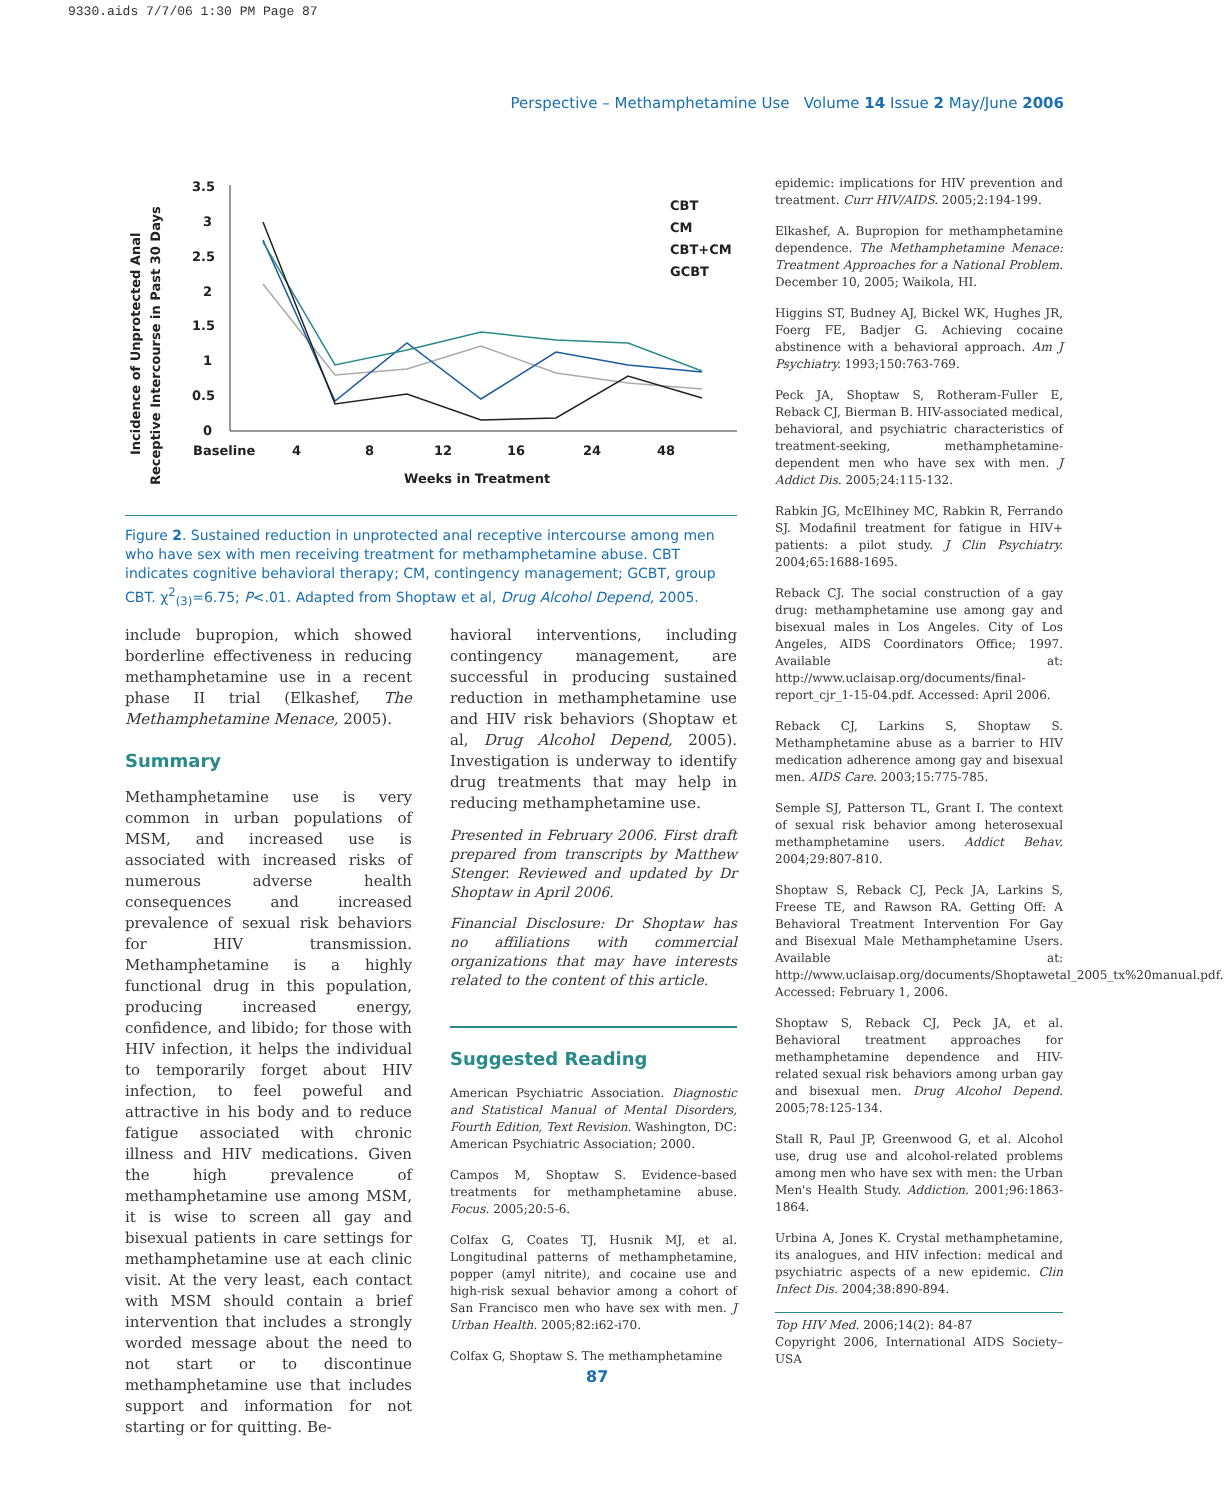9330.aids 7/7/06 1:30 PM Page 87
Perspective – Methamphetamine Use Volume 14 Issue 2 May/June 2006
Incidence of Unprotected Anal
Receptive Intercourse in Past 30 Days
3.5
3
2.5
2
1.5
1
0.5
0
Baseline
4
8
12
16
24
48
Weeks in Treatment
CBT
CM
CBT+CM
GCBT
Figure 2. Sustained reduction in unprotected anal receptive intercourse among men who have sex with men receiving treatment for methamphetamine abuse. CBT indicates cognitive behavioral therapy; CM, contingency management; GCBT, group CBT. χ<sup>2</sup><sub>(3)</sub>=6.75; P<.01. Adapted from Shoptaw et al, Drug Alcohol Depend, 2005.
include bupropion, which showed borderline effectiveness in reducing methamphetamine use in a recent phase II trial (Elkashef, The Methamphetamine Menace, 2005).
Summary
Methamphetamine use is very common in urban populations of MSM, and increased use is associated with increased risks of numerous adverse health consequences and increased prevalence of sexual risk behaviors for HIV transmission. Methamphetamine is a highly functional drug in this population, producing increased energy, confidence, and libido; for those with HIV infection, it helps the individual to temporarily forget about HIV infection, to feel poweful and attractive in his body and to reduce fatigue associated with chronic illness and HIV medications. Given the high prevalence of methamphetamine use among MSM, it is wise to screen all gay and bisexual patients in care settings for methamphetamine use at each clinic visit. At the very least, each contact with MSM should contain a brief intervention that includes a strongly worded message about the need to not start or to discontinue methamphetamine use that includes support and information for not starting or for quitting. Be-
havioral interventions, including contingency management, are successful in producing sustained reduction in methamphetamine use and HIV risk behaviors (Shoptaw et al, Drug Alcohol Depend, 2005). Investigation is underway to identify drug treatments that may help in reducing methamphetamine use.
Presented in February 2006. First draft prepared from transcripts by Matthew Stenger. Reviewed and updated by Dr Shoptaw in April 2006.
Financial Disclosure: Dr Shoptaw has no affiliations with commercial organizations that may have interests related to the content of this article.
Suggested Reading
American Psychiatric Association. Diagnostic and Statistical Manual of Mental Disorders, Fourth Edition, Text Revision. Washington, DC: American Psychiatric Association; 2000.
Campos M, Shoptaw S. Evidence-based treatments for methamphetamine abuse. Focus. 2005;20:5-6.
Colfax G, Coates TJ, Husnik MJ, et al. Longitudinal patterns of methamphetamine, popper (amyl nitrite), and cocaine use and high-risk sexual behavior among a cohort of San Francisco men who have sex with men. J Urban Health. 2005;82:i62-i70.
Colfax G, Shoptaw S. The methamphetamine
epidemic: implications for HIV prevention and treatment. Curr HIV/AIDS. 2005;2:194-199.
Elkashef, A. Bupropion for methamphetamine dependence. The Methamphetamine Menace: Treatment Approaches for a National Problem. December 10, 2005; Waikola, HI.
Higgins ST, Budney AJ, Bickel WK, Hughes JR, Foerg FE, Badjer G. Achieving cocaine abstinence with a behavioral approach. Am J Psychiatry. 1993;150:763-769.
Peck JA, Shoptaw S, Rotheram-Fuller E, Reback CJ, Bierman B. HIV-associated medical, behavioral, and psychiatric characteristics of treatment-seeking, methamphetamine-dependent men who have sex with men. J Addict Dis. 2005;24:115-132.
Rabkin JG, McElhiney MC, Rabkin R, Ferrando SJ. Modafinil treatment for fatigue in HIV+ patients: a pilot study. J Clin Psychiatry. 2004;65:1688-1695.
Reback CJ. The social construction of a gay drug: methamphetamine use among gay and bisexual males in Los Angeles. City of Los Angeles, AIDS Coordinators Office; 1997. Available at: http://www.uclaisap.org/documents/final-report_cjr_1-15-04.pdf. Accessed: April 2006.
Reback CJ, Larkins S, Shoptaw S. Methamphetamine abuse as a barrier to HIV medication adherence among gay and bisexual men. AIDS Care. 2003;15:775-785.
Semple SJ, Patterson TL, Grant I. The context of sexual risk behavior among heterosexual methamphetamine users. Addict Behav. 2004;29:807-810.
Shoptaw S, Reback CJ, Peck JA, Larkins S, Freese TE, and Rawson RA. Getting Off: A Behavioral Treatment Intervention For Gay and Bisexual Male Methamphetamine Users. Available at: http://www.uclaisap.org/documents/Shoptawetal_2005_tx%20manual.pdf. Accessed: February 1, 2006.
Shoptaw S, Reback CJ, Peck JA, et al. Behavioral treatment approaches for methamphetamine dependence and HIV-related sexual risk behaviors among urban gay and bisexual men. Drug Alcohol Depend. 2005;78:125-134.
Stall R, Paul JP, Greenwood G, et al. Alcohol use, drug use and alcohol-related problems among men who have sex with men: the Urban Men's Health Study. Addiction. 2001;96:1863-1864.
Urbina A, Jones K. Crystal methamphetamine, its analogues, and HIV infection: medical and psychiatric aspects of a new epidemic. Clin Infect Dis. 2004;38:890-894.
Top HIV Med. 2006;14(2): 84-87
Copyright 2006, International AIDS Society–USA
87